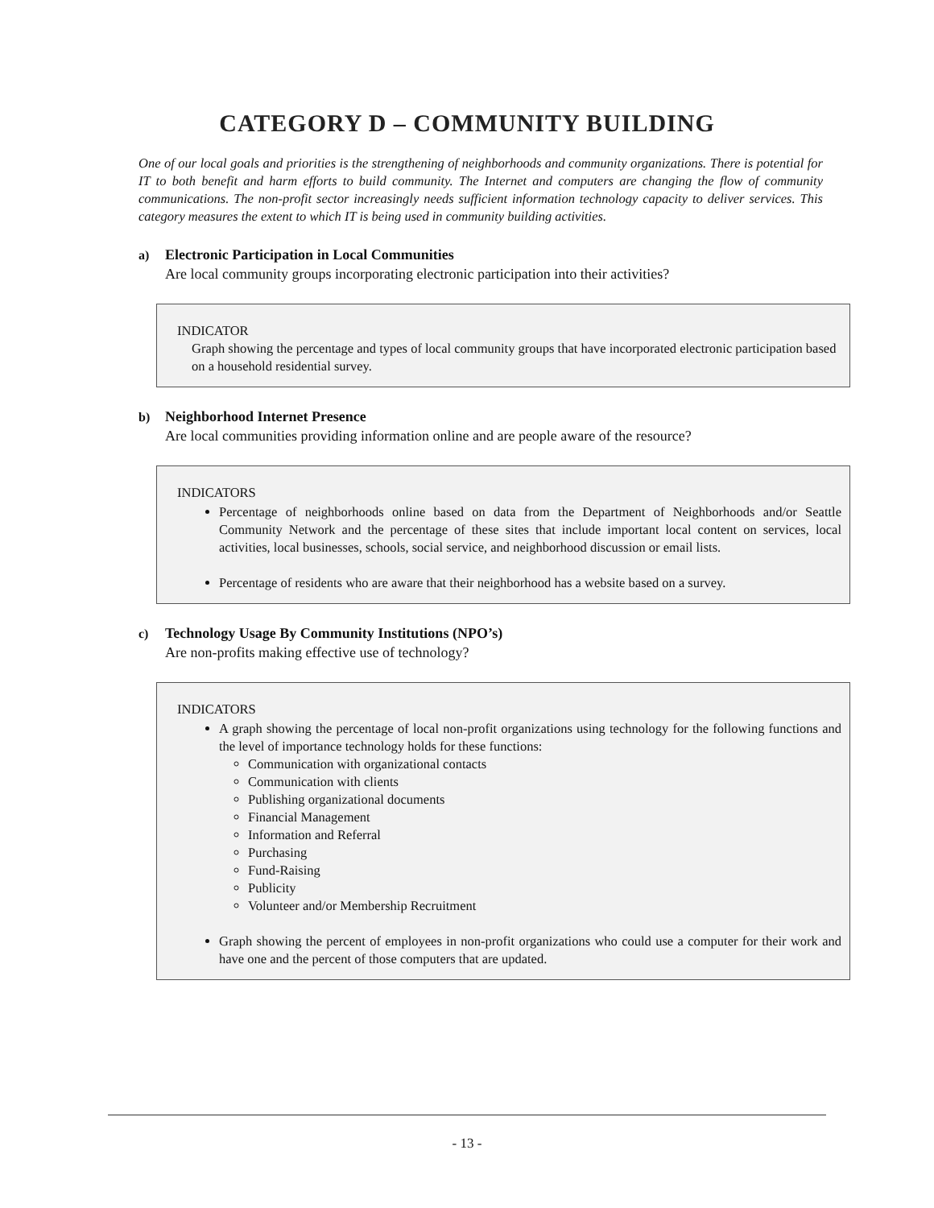CATEGORY D – COMMUNITY BUILDING
One of our local goals and priorities is the strengthening of neighborhoods and community organizations. There is potential for IT to both benefit and harm efforts to build community. The Internet and computers are changing the flow of community communications. The non-profit sector increasingly needs sufficient information technology capacity to deliver services. This category measures the extent to which IT is being used in community building activities.
a) Electronic Participation in Local Communities
Are local community groups incorporating electronic participation into their activities?
INDICATOR
Graph showing the percentage and types of local community groups that have incorporated electronic participation based on a household residential survey.
b) Neighborhood Internet Presence
Are local communities providing information online and are people aware of the resource?
INDICATORS
Percentage of neighborhoods online based on data from the Department of Neighborhoods and/or Seattle Community Network and the percentage of these sites that include important local content on services, local activities, local businesses, schools, social service, and neighborhood discussion or email lists.
Percentage of residents who are aware that their neighborhood has a website based on a survey.
c) Technology Usage By Community Institutions (NPO’s)
Are non-profits making effective use of technology?
INDICATORS
A graph showing the percentage of local non-profit organizations using technology for the following functions and the level of importance technology holds for these functions:
Communication with organizational contacts
Communication with clients
Publishing organizational documents
Financial Management
Information and Referral
Purchasing
Fund-Raising
Publicity
Volunteer and/or Membership Recruitment
Graph showing the percent of employees in non-profit organizations who could use a computer for their work and have one and the percent of those computers that are updated.
- 13 -